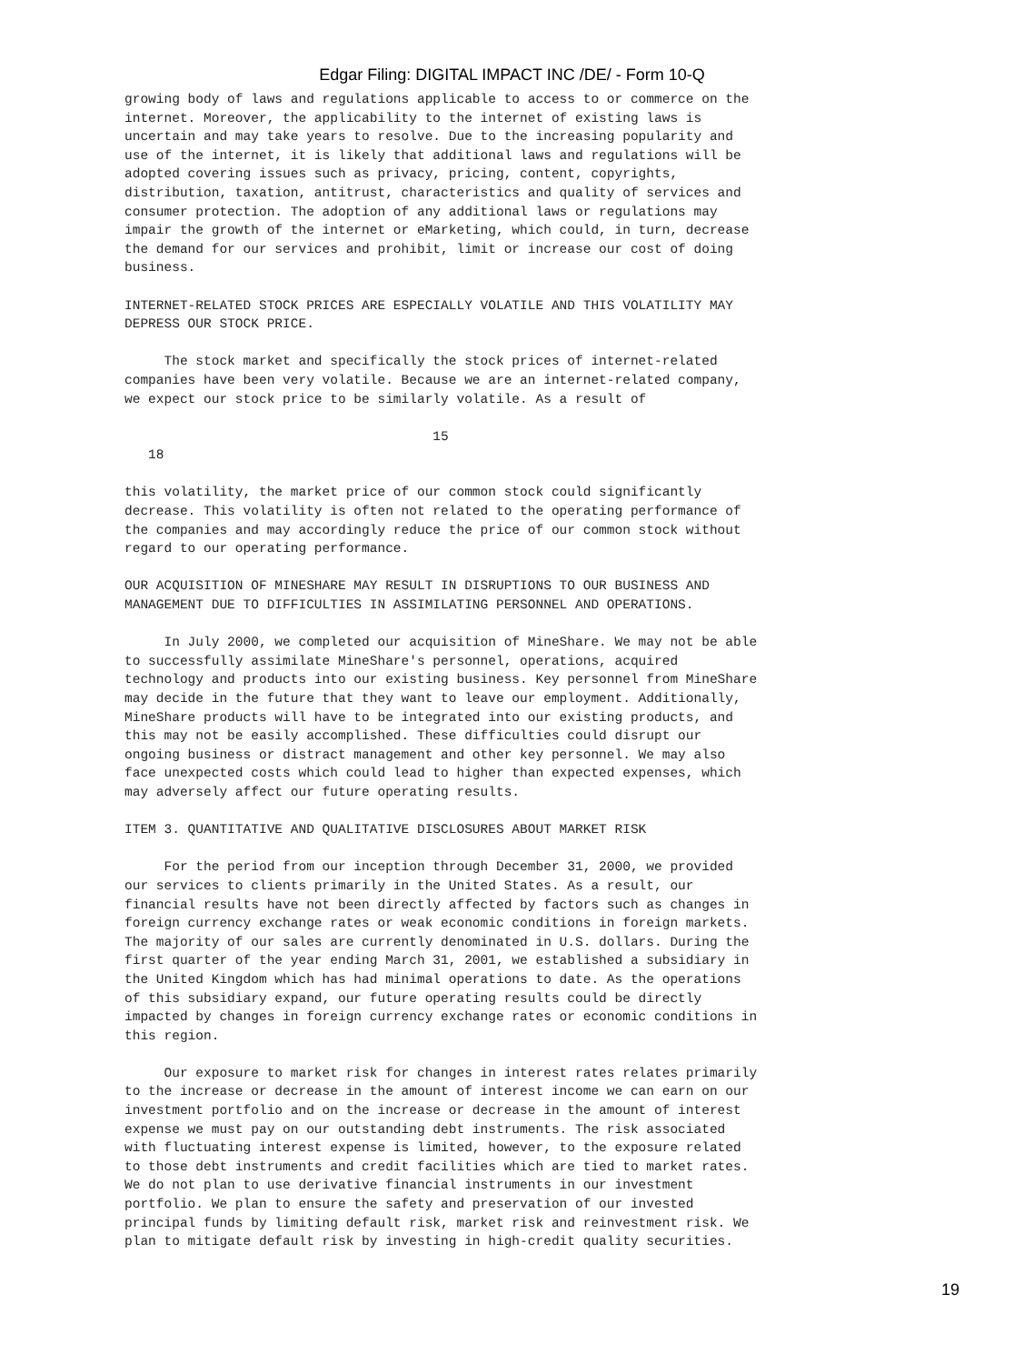Edgar Filing: DIGITAL IMPACT INC /DE/ - Form 10-Q
growing body of laws and regulations applicable to access to or commerce on the
internet. Moreover, the applicability to the internet of existing laws is
uncertain and may take years to resolve. Due to the increasing popularity and
use of the internet, it is likely that additional laws and regulations will be
adopted covering issues such as privacy, pricing, content, copyrights,
distribution, taxation, antitrust, characteristics and quality of services and
consumer protection. The adoption of any additional laws or regulations may
impair the growth of the internet or eMarketing, which could, in turn, decrease
the demand for our services and prohibit, limit or increase our cost of doing
business.

INTERNET-RELATED STOCK PRICES ARE ESPECIALLY VOLATILE AND THIS VOLATILITY MAY
DEPRESS OUR STOCK PRICE.

     The stock market and specifically the stock prices of internet-related
companies have been very volatile. Because we are an internet-related company,
we expect our stock price to be similarly volatile. As a result of

                                       15
   18

this volatility, the market price of our common stock could significantly
decrease. This volatility is often not related to the operating performance of
the companies and may accordingly reduce the price of our common stock without
regard to our operating performance.

OUR ACQUISITION OF MINESHARE MAY RESULT IN DISRUPTIONS TO OUR BUSINESS AND
MANAGEMENT DUE TO DIFFICULTIES IN ASSIMILATING PERSONNEL AND OPERATIONS.

     In July 2000, we completed our acquisition of MineShare. We may not be able
to successfully assimilate MineShare's personnel, operations, acquired
technology and products into our existing business. Key personnel from MineShare
may decide in the future that they want to leave our employment. Additionally,
MineShare products will have to be integrated into our existing products, and
this may not be easily accomplished. These difficulties could disrupt our
ongoing business or distract management and other key personnel. We may also
face unexpected costs which could lead to higher than expected expenses, which
may adversely affect our future operating results.

ITEM 3. QUANTITATIVE AND QUALITATIVE DISCLOSURES ABOUT MARKET RISK

     For the period from our inception through December 31, 2000, we provided
our services to clients primarily in the United States. As a result, our
financial results have not been directly affected by factors such as changes in
foreign currency exchange rates or weak economic conditions in foreign markets.
The majority of our sales are currently denominated in U.S. dollars. During the
first quarter of the year ending March 31, 2001, we established a subsidiary in
the United Kingdom which has had minimal operations to date. As the operations
of this subsidiary expand, our future operating results could be directly
impacted by changes in foreign currency exchange rates or economic conditions in
this region.

     Our exposure to market risk for changes in interest rates relates primarily
to the increase or decrease in the amount of interest income we can earn on our
investment portfolio and on the increase or decrease in the amount of interest
expense we must pay on our outstanding debt instruments. The risk associated
with fluctuating interest expense is limited, however, to the exposure related
to those debt instruments and credit facilities which are tied to market rates.
We do not plan to use derivative financial instruments in our investment
portfolio. We plan to ensure the safety and preservation of our invested
principal funds by limiting default risk, market risk and reinvestment risk. We
plan to mitigate default risk by investing in high-credit quality securities.
19